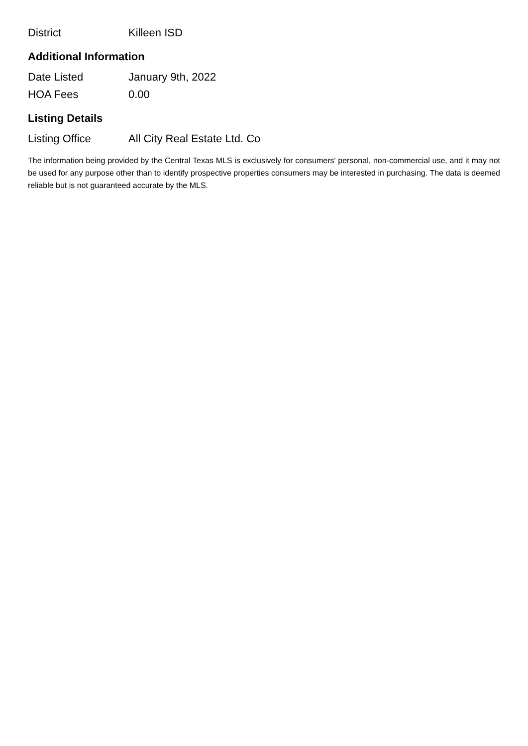| District | Killeen ISD |
Additional Information
| Date Listed | January 9th, 2022 |
| HOA Fees | 0.00 |
Listing Details
| Listing Office | All City Real Estate Ltd. Co |
The information being provided by the Central Texas MLS is exclusively for consumers' personal, non-commercial use, and it may not be used for any purpose other than to identify prospective properties consumers may be interested in purchasing. The data is deemed reliable but is not guaranteed accurate by the MLS.